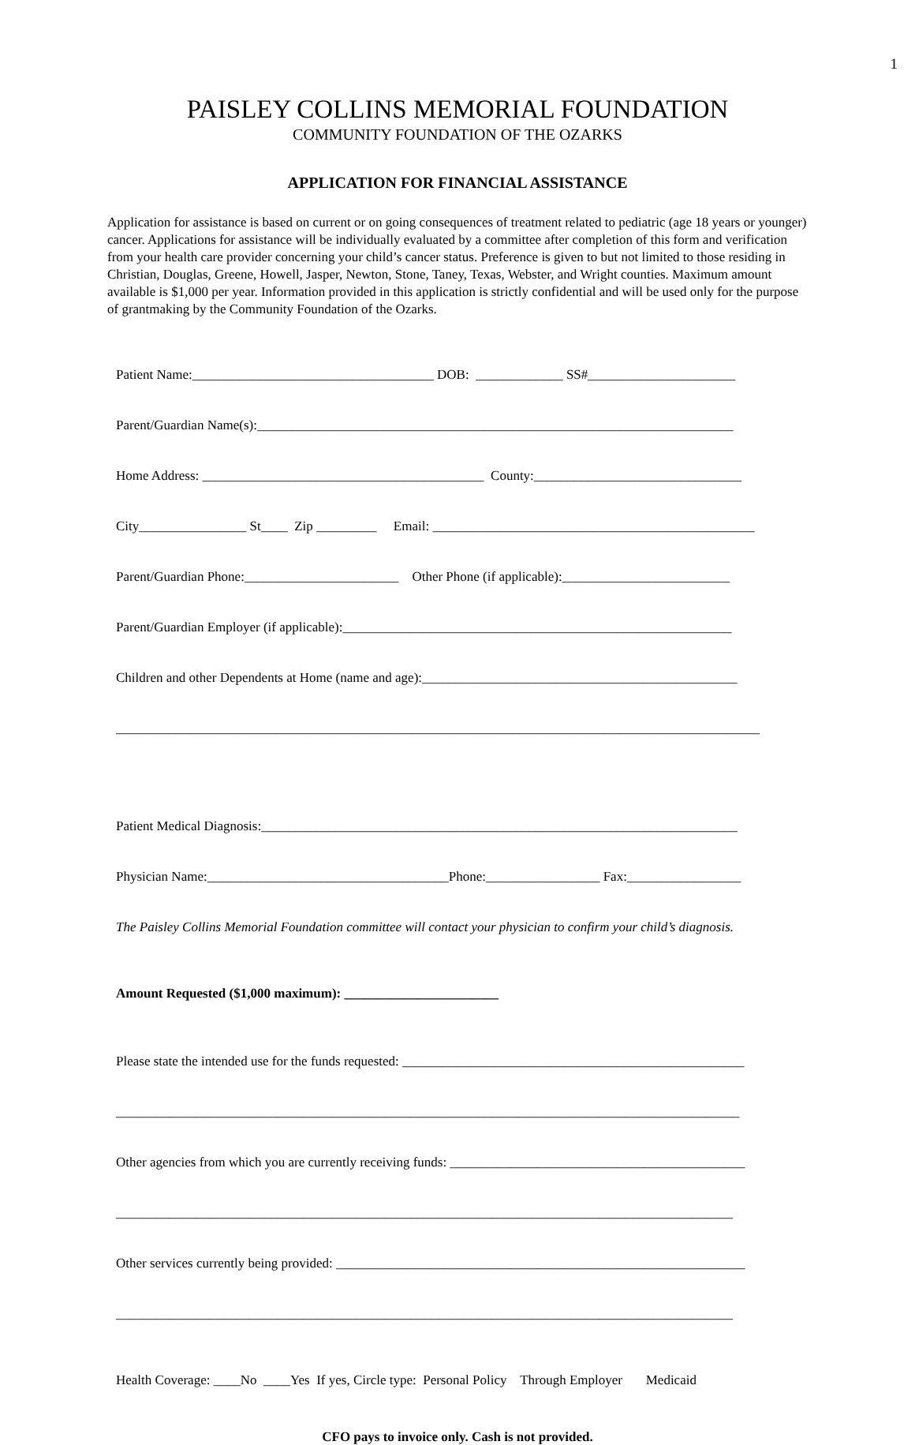1
PAISLEY COLLINS MEMORIAL FOUNDATION
COMMUNITY FOUNDATION OF THE OZARKS
APPLICATION FOR FINANCIAL ASSISTANCE
Application for assistance is based on current or on going consequences of treatment related to pediatric (age 18 years or younger) cancer. Applications for assistance will be individually evaluated by a committee after completion of this form and verification from your health care provider concerning your child’s cancer status. Preference is given to but not limited to those residing in Christian, Douglas, Greene, Howell, Jasper, Newton, Stone, Taney, Texas, Webster, and Wright counties. Maximum amount available is $1,000 per year. Information provided in this application is strictly confidential and will be used only for the purpose of grantmaking by the Community Foundation of the Ozarks.
Patient Name:____________________________________ DOB: _____________ SS#______________________
Parent/Guardian Name(s):_______________________________________________________________________
Home Address: __________________________________________ County:_______________________________
City________________ St____ Zip _________ Email: ________________________________________________
Parent/Guardian Phone:_______________________ Other Phone (if applicable):_________________________
Parent/Guardian Employer (if applicable):__________________________________________________________
Children and other Dependents at Home (name and age):_______________________________________________
________________________________________________________________________________________________
Patient Medical Diagnosis:_______________________________________________________________________
Physician Name:____________________________________Phone:_________________ Fax:_________________
The Paisley Collins Memorial Foundation committee will contact your physician to confirm your child’s diagnosis.
Amount Requested ($1,000 maximum): _______________________
Please state the intended use for the funds requested: ___________________________________________________
_____________________________________________________________________________________________
Other agencies from which you are currently receiving funds: ____________________________________________
____________________________________________________________________________________________
Other services currently being provided: _____________________________________________________________
____________________________________________________________________________________________
Health Coverage: ____No ____Yes If yes, Circle type: Personal Policy Through Employer Medicaid
CFO pays to invoice only. Cash is not provided.